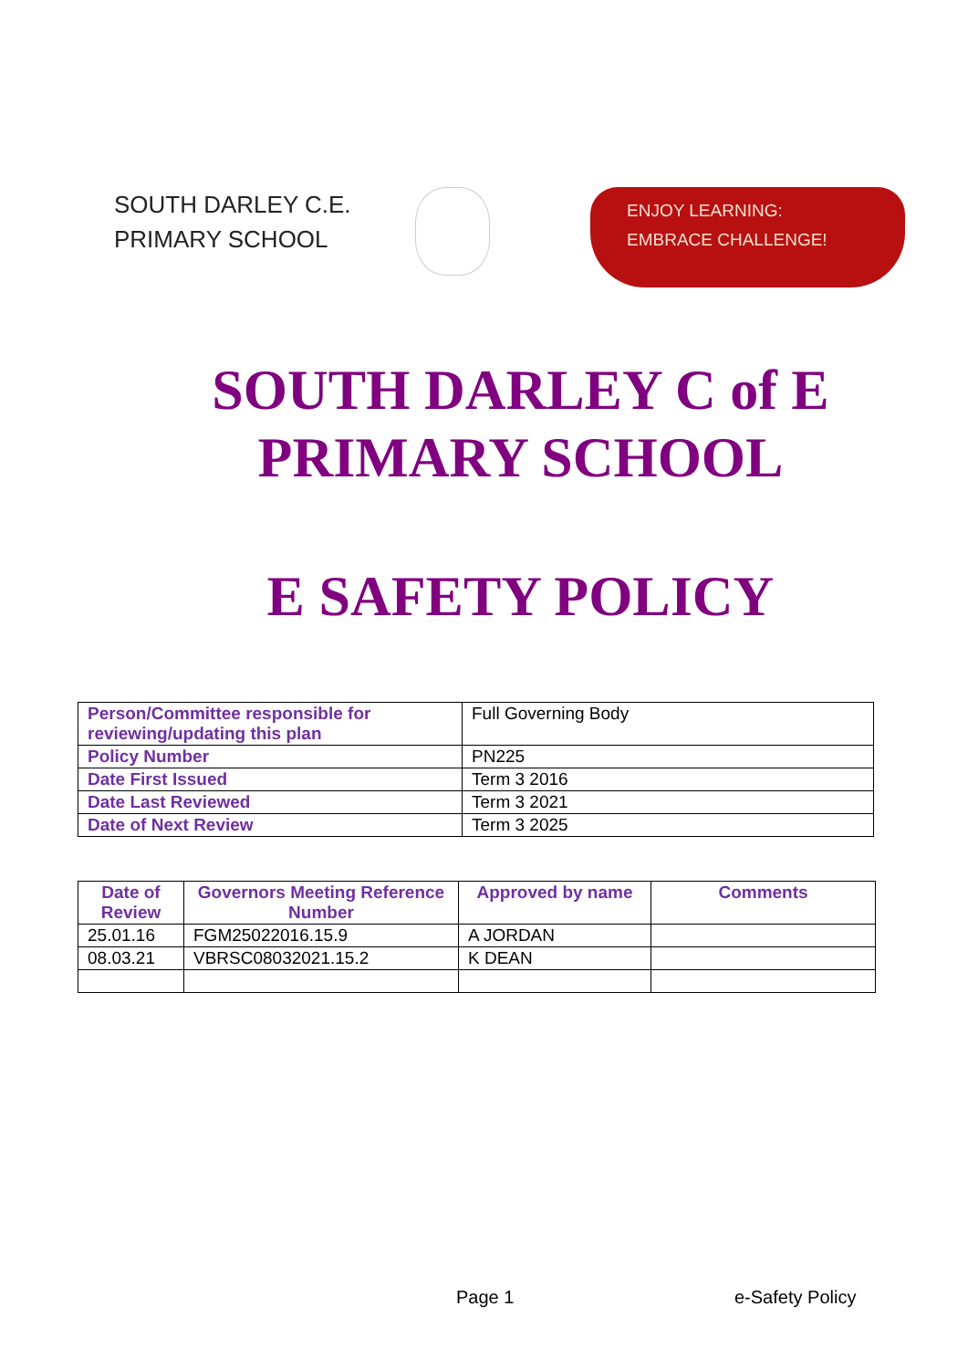SOUTH DARLEY C.E.
PRIMARY SCHOOL
ENJOY LEARNING:
EMBRACE CHALLENGE!
SOUTH DARLEY C of E
PRIMARY SCHOOL
E SAFETY POLICY
| Person/Committee responsible for reviewing/updating this plan | Full Governing Body |
| Policy Number | PN225 |
| Date First Issued | Term 3 2016 |
| Date Last Reviewed | Term 3 2021 |
| Date of Next Review | Term 3 2025 |
| Date of Review | Governors Meeting Reference Number | Approved by name | Comments |
| --- | --- | --- | --- |
| 25.01.16 | FGM25022016.15.9 | A JORDAN | |
| 08.03.21 | VBRSC08032021.15.2 | K DEAN | |
Page 1 e-Safety Policy